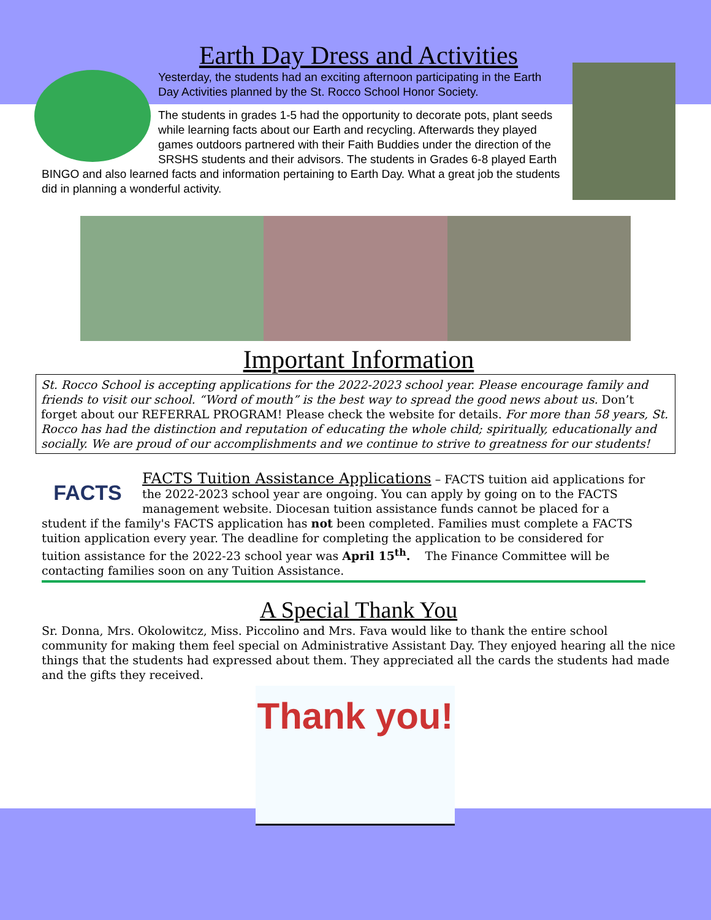Earth Day Dress and Activities
Yesterday, the students had an exciting afternoon participating in the Earth Day Activities planned by the St. Rocco School Honor Society.
The students in grades 1-5 had the opportunity to decorate pots, plant seeds while learning facts about our Earth and recycling. Afterwards they played games outdoors partnered with their Faith Buddies under the direction of the SRSHS students and their advisors. The students in Grades 6-8 played Earth BINGO and also learned facts and information pertaining to Earth Day. What a great job the students did in planning a wonderful activity.
Important Information
St. Rocco School is accepting applications for the 2022-2023 school year. Please encourage family and friends to visit our school. “Word of mouth” is the best way to spread the good news about us. Don’t forget about our REFERRAL PROGRAM! Please check the website for details. For more than 58 years, St. Rocco has had the distinction and reputation of educating the whole child; spiritually, educationally and socially. We are proud of our accomplishments and we continue to strive to greatness for our students!
FACTS
FACTS Tuition Assistance Applications – FACTS tuition aid applications for the 2022-2023 school year are ongoing. You can apply by going on to the FACTS management website. Diocesan tuition assistance funds cannot be placed for a student if the family's FACTS application has not been completed. Families must complete a FACTS tuition application every year. The deadline for completing the application to be considered for tuition assistance for the 2022-23 school year was April 15<sup>th</sup>. The Finance Committee will be contacting families soon on any Tuition Assistance.
A Special Thank You
Sr. Donna, Mrs. Okolowitcz, Miss. Piccolino and Mrs. Fava would like to thank the entire school community for making them feel special on Administrative Assistant Day. They enjoyed hearing all the nice things that the students had expressed about them. They appreciated all the cards the students had made and the gifts they received.
Thank you!